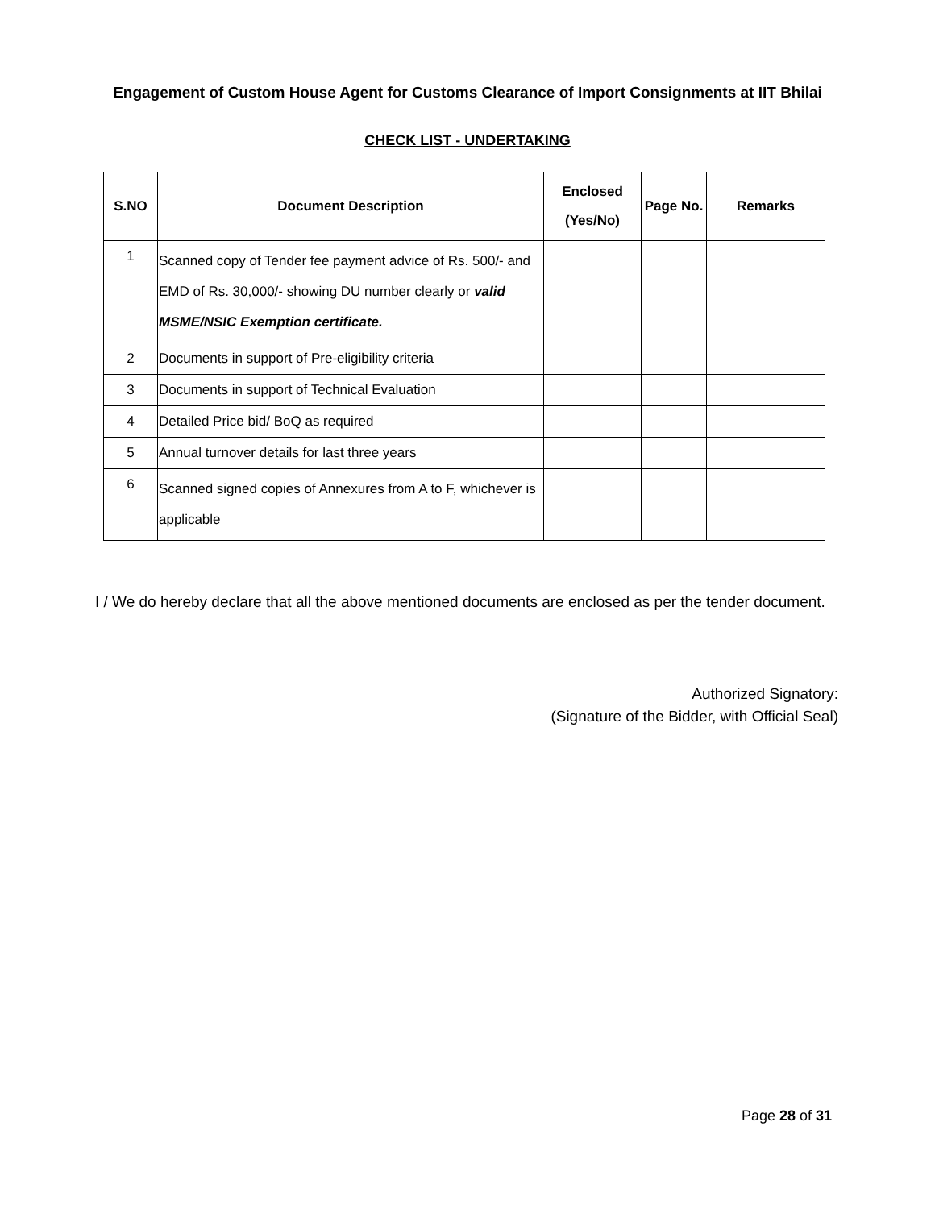Engagement of Custom House Agent for Customs Clearance of Import Consignments at IIT Bhilai
CHECK LIST - UNDERTAKING
| S.NO | Document Description | Enclosed (Yes/No) | Page No. | Remarks |
| --- | --- | --- | --- | --- |
| 1 | Scanned copy of Tender fee payment advice of Rs. 500/- and EMD of Rs. 30,000/- showing DU number clearly or valid MSME/NSIC Exemption certificate. | | | |
| 2 | Documents in support of Pre-eligibility criteria | | | |
| 3 | Documents in support of Technical Evaluation | | | |
| 4 | Detailed Price bid/ BoQ as required | | | |
| 5 | Annual turnover details for last three years | | | |
| 6 | Scanned signed copies of Annexures from A to F, whichever is applicable | | | |
I / We do hereby declare that all the above mentioned documents are enclosed as per the tender document.
Authorized Signatory:
(Signature of the Bidder, with Official Seal)
Page 28 of 31